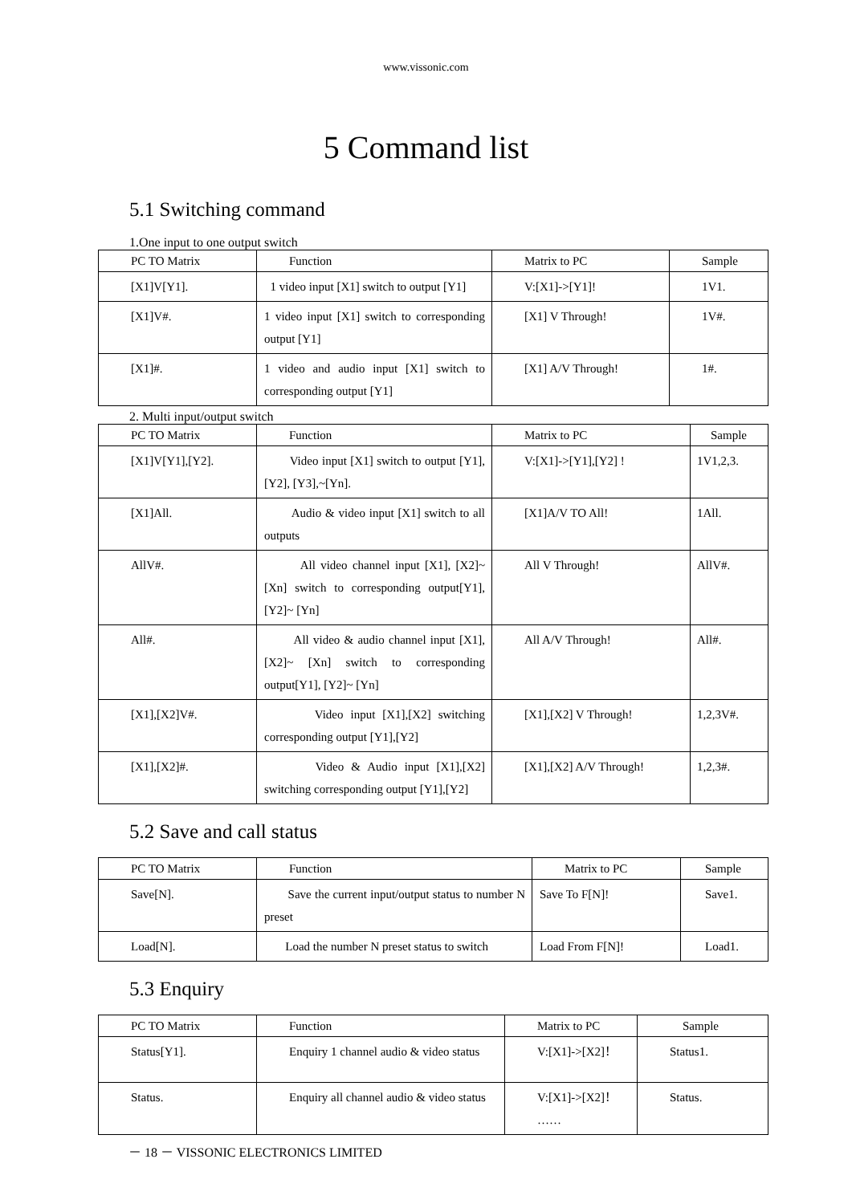www.vissonic.com
5 Command list
5.1 Switching command
1.One input to one output switch
| PC TO Matrix | Function | Matrix to PC | Sample |
| --- | --- | --- | --- |
| [X1]V[Y1]. | 1 video input [X1] switch to output [Y1] | V:[X1]->[Y1]! | 1V1. |
| [X1]V#. | 1 video input [X1] switch to corresponding output [Y1] | [X1] V Through! | 1V#. |
| [X1]#. | 1 video and audio input [X1] switch to corresponding output [Y1] | [X1] A/V Through! | 1#. |
2. Multi input/output switch
| PC TO Matrix | Function | Matrix to PC | Sample |
| --- | --- | --- | --- |
| [X1]V[Y1],[Y2]. | Video input [X1] switch to output [Y1], [Y2], [Y3],~[Yn]. | V:[X1]->[Y1],[Y2] ! | 1V1,2,3. |
| [X1]All. | Audio & video input [X1] switch to all outputs | [X1]A/V TO All! | 1All. |
| AllV#. | All video channel input [X1], [X2]~ [Xn] switch to corresponding output[Y1], [Y2]~ [Yn] | All V Through! | AllV#. |
| All#. | All video & audio channel input [X1], [X2]~ [Xn] switch to corresponding output[Y1], [Y2]~ [Yn] | All A/V Through! | All#. |
| [X1],[X2]V#. | Video input [X1],[X2] switching corresponding output [Y1],[Y2] | [X1],[X2] V Through! | 1,2,3V#. |
| [X1],[X2]#. | Video & Audio input [X1],[X2] switching corresponding output [Y1],[Y2] | [X1],[X2] A/V Through! | 1,2,3#. |
5.2 Save and call status
| PC TO Matrix | Function | Matrix to PC | Sample |
| --- | --- | --- | --- |
| Save[N]. | Save the current input/output status to number N preset | Save To F[N]! | Save1. |
| Load[N]. | Load the number N preset status to switch | Load From F[N]! | Load1. |
5.3 Enquiry
| PC TO Matrix | Function | Matrix to PC | Sample |
| --- | --- | --- | --- |
| Status[Y1]. | Enquiry 1 channel audio & video status | V:[X1]->[X2]！ | Status1. |
| Status. | Enquiry all channel audio & video status | V:[X1]->[X2]！ …… | Status. |
－ 18 － VISSONIC ELECTRONICS LIMITED